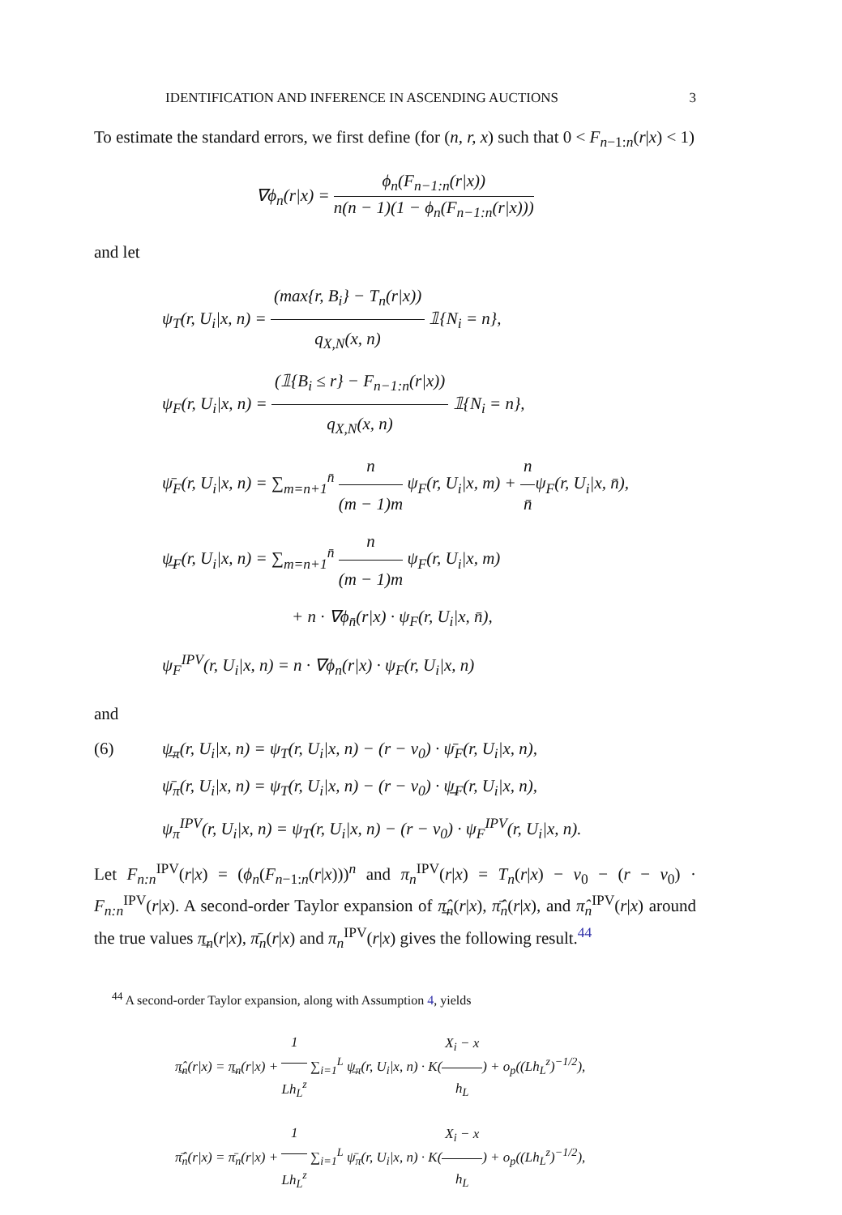IDENTIFICATION AND INFERENCE IN ASCENDING AUCTIONS 3
To estimate the standard errors, we first define (for (n, r, x) such that 0 < F<sub>n−1:n</sub>(r|x) < 1)
∇ϕ<sub>n</sub>(r|x) = ϕ<sub>n</sub>(F<sub>n−1:n</sub>(r|x)) n(n − 1)(1 − ϕ<sub>n</sub>(F<sub>n−1:n</sub>(r|x)))
and let
ψ<sub>T</sub>(r, U<sub>i</sub>|x, n) = (max{r, B<sub>i</sub>} − T<sub>n</sub>(r|x)) q<sub>X,N</sub>(x, n) 𝟙{N<sub>i</sub> = n},
ψ<sub>F</sub>(r, U<sub>i</sub>|x, n) = (𝟙{B<sub>i</sub> ≤ r} − F<sub>n−1:n</sub>(r|x)) q<sub>X,N</sub>(x, n) 𝟙{N<sub>i</sub> = n},
ψ̄<sub>F</sub>(r, U<sub>i</sub>|x, n) = ∑<sub>m=n+1</sub><sup>n̄</sup> n (m − 1)m ψ<sub>F</sub>(r, U<sub>i</sub>|x, m) + n n̄ψ<sub>F</sub>(r, U<sub>i</sub>|x, n̄),
ψ̲<sub>F</sub>(r, U<sub>i</sub>|x, n) = ∑<sub>m=n+1</sub><sup>n̄</sup> n (m − 1)m ψ<sub>F</sub>(r, U<sub>i</sub>|x, m)
+ n · ∇ϕ<sub>n̄</sub>(r|x) · ψ<sub>F</sub>(r, U<sub>i</sub>|x, n̄),
ψ<sub>F</sub><sup>IPV</sup>(r, U<sub>i</sub>|x, n) = n · ∇ϕ<sub>n</sub>(r|x) · ψ<sub>F</sub>(r, U<sub>i</sub>|x, n)
and
(6) ψ̲<sub>π</sub>(r, U<sub>i</sub>|x, n) = ψ<sub>T</sub>(r, U<sub>i</sub>|x, n) − (r − v<sub>0</sub>) · ψ̄<sub>F</sub>(r, U<sub>i</sub>|x, n),
ψ̄<sub>π</sub>(r, U<sub>i</sub>|x, n) = ψ<sub>T</sub>(r, U<sub>i</sub>|x, n) − (r − v<sub>0</sub>) · ψ̲<sub>F</sub>(r, U<sub>i</sub>|x, n),
ψ<sub>π</sub><sup>IPV</sup>(r, U<sub>i</sub>|x, n) = ψ<sub>T</sub>(r, U<sub>i</sub>|x, n) − (r − v<sub>0</sub>) · ψ<sub>F</sub><sup>IPV</sup>(r, U<sub>i</sub>|x, n).
Let F<sub>n:n</sub><sup>IPV</sup>(r|x) = (ϕ<sub>n</sub>(F<sub>n−1:n</sub>(r|x)))<sup>n</sup> and π<sub>n</sub><sup>IPV</sup>(r|x) = T<sub>n</sub>(r|x) − v<sub>0</sub> − (r − v<sub>0</sub>) · F<sub>n:n</sub><sup>IPV</sup>(r|x). A second-order Taylor expansion of π̲̂<sub>n</sub>(r|x), π̄̂<sub>n</sub>(r|x), and π̂<sub>n</sub><sup>IPV</sup>(r|x) around the true values π̲<sub>n</sub>(r|x), π̄<sub>n</sub>(r|x) and π<sub>n</sub><sup>IPV</sup>(r|x) gives the following result.<sup>44</sup>
<sup>44</sup> A second-order Taylor expansion, along with Assumption 4, yields
π̲̂<sub>n</sub>(r|x) = π̲<sub>n</sub>(r|x) + 1 Lh<sub>L</sub><sup>z</sup> ∑<sub>i=1</sub><sup>L</sup> ψ̲<sub>π</sub>(r, U<sub>i</sub>|x, n) · K(X<sub>i</sub> − x h<sub>L</sub>) + o<sub>p</sub>((Lh<sub>L</sub><sup>z</sup>)<sup>−1/2</sup>),
π̄̂<sub>n</sub>(r|x) = π̄<sub>n</sub>(r|x) + 1 Lh<sub>L</sub><sup>z</sup> ∑<sub>i=1</sub><sup>L</sup> ψ̄<sub>π</sub>(r, U<sub>i</sub>|x, n) · K(X<sub>i</sub> − x h<sub>L</sub>) + o<sub>p</sub>((Lh<sub>L</sub><sup>z</sup>)<sup>−1/2</sup>),